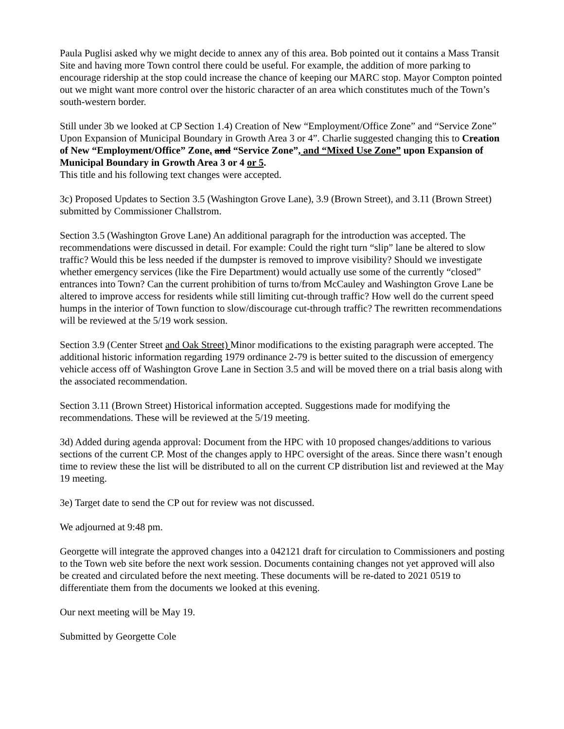Paula Puglisi asked why we might decide to annex any of this area. Bob pointed out it contains a Mass Transit Site and having more Town control there could be useful. For example, the addition of more parking to encourage ridership at the stop could increase the chance of keeping our MARC stop. Mayor Compton pointed out we might want more control over the historic character of an area which constitutes much of the Town’s south-western border.
Still under 3b we looked at CP Section 1.4) Creation of New “Employment/Office Zone” and “Service Zone” Upon Expansion of Municipal Boundary in Growth Area 3 or 4”. Charlie suggested changing this to Creation of New “Employment/Office” Zone, and “Service Zone”, and “Mixed Use Zone” upon Expansion of Municipal Boundary in Growth Area 3 or 4 or 5.
This title and his following text changes were accepted.
3c) Proposed Updates to Section 3.5 (Washington Grove Lane), 3.9 (Brown Street), and 3.11 (Brown Street) submitted by Commissioner Challstrom.
Section 3.5 (Washington Grove Lane) An additional paragraph for the introduction was accepted. The recommendations were discussed in detail. For example: Could the right turn “slip” lane be altered to slow traffic? Would this be less needed if the dumpster is removed to improve visibility? Should we investigate whether emergency services (like the Fire Department) would actually use some of the currently “closed” entrances into Town? Can the current prohibition of turns to/from McCauley and Washington Grove Lane be altered to improve access for residents while still limiting cut-through traffic? How well do the current speed humps in the interior of Town function to slow/discourage cut-through traffic? The rewritten recommendations will be reviewed at the 5/19 work session.
Section 3.9 (Center Street and Oak Street) Minor modifications to the existing paragraph were accepted. The additional historic information regarding 1979 ordinance 2-79 is better suited to the discussion of emergency vehicle access off of Washington Grove Lane in Section 3.5 and will be moved there on a trial basis along with the associated recommendation.
Section 3.11 (Brown Street) Historical information accepted. Suggestions made for modifying the recommendations. These will be reviewed at the 5/19 meeting.
3d) Added during agenda approval: Document from the HPC with 10 proposed changes/additions to various sections of the current CP. Most of the changes apply to HPC oversight of the areas. Since there wasn’t enough time to review these the list will be distributed to all on the current CP distribution list and reviewed at the May 19 meeting.
3e) Target date to send the CP out for review was not discussed.
We adjourned at 9:48 pm.
Georgette will integrate the approved changes into a 042121 draft for circulation to Commissioners and posting to the Town web site before the next work session. Documents containing changes not yet approved will also be created and circulated before the next meeting. These documents will be re-dated to 2021 0519 to differentiate them from the documents we looked at this evening.
Our next meeting will be May 19.
Submitted by Georgette Cole